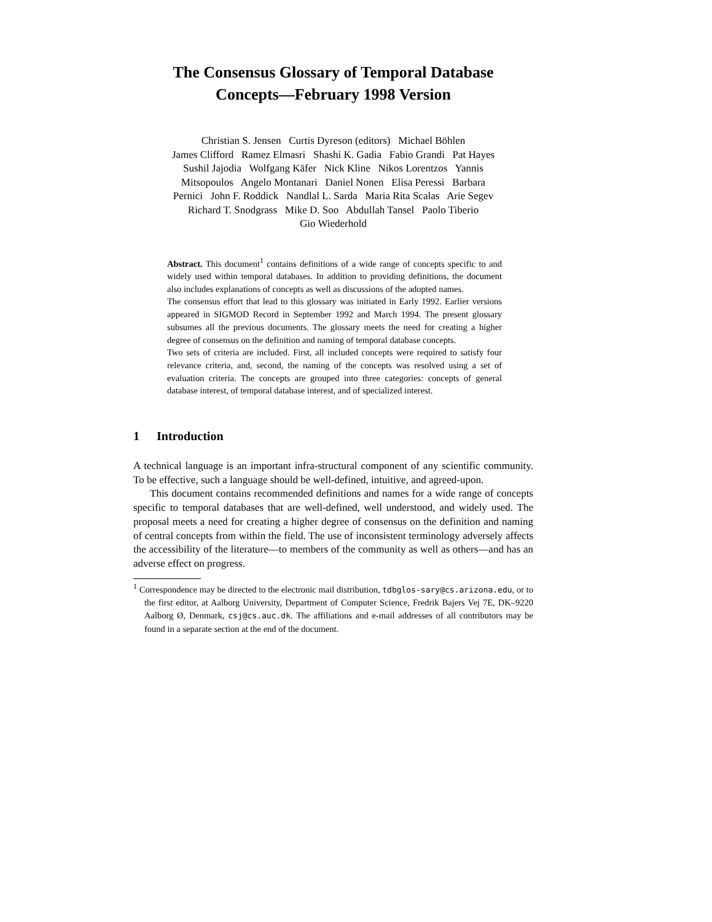The Consensus Glossary of Temporal Database
Concepts—February 1998 Version
Christian S. Jensen Curtis Dyreson (editors) Michael Böhlen
James Clifford Ramez Elmasri Shashi K. Gadia Fabio Grandi Pat Hayes
Sushil Jajodia Wolfgang Käfer Nick Kline Nikos Lorentzos Yannis
Mitsopoulos Angelo Montanari Daniel Nonen Elisa Peressi Barbara
Pernici John F. Roddick Nandlal L. Sarda Maria Rita Scalas Arie Segev
Richard T. Snodgrass Mike D. Soo Abdullah Tansel Paolo Tiberio
Gio Wiederhold
Abstract. This document<sup>1</sup> contains definitions of a wide range of concepts specific to and widely used within temporal databases. In addition to providing definitions, the document also includes explanations of concepts as well as discussions of the adopted names.
The consensus effort that lead to this glossary was initiated in Early 1992. Earlier versions appeared in SIGMOD Record in September 1992 and March 1994. The present glossary subsumes all the previous documents. The glossary meets the need for creating a higher degree of consensus on the definition and naming of temporal database concepts.
Two sets of criteria are included. First, all included concepts were required to satisfy four relevance criteria, and, second, the naming of the concepts was resolved using a set of evaluation criteria. The concepts are grouped into three categories: concepts of general database interest, of temporal database interest, and of specialized interest.
1 Introduction
A technical language is an important infra-structural component of any scientific community. To be effective, such a language should be well-defined, intuitive, and agreed-upon.
This document contains recommended definitions and names for a wide range of concepts specific to temporal databases that are well-defined, well understood, and widely used. The proposal meets a need for creating a higher degree of consensus on the definition and naming of central concepts from within the field. The use of inconsistent terminology adversely affects the accessibility of the literature—to members of the community as well as others—and has an adverse effect on progress.
<sup>1</sup> Correspondence may be directed to the electronic mail distribution, tdbglos-sary@cs.arizona.edu, or to the first editor, at Aalborg University, Department of Computer Science, Fredrik Bajers Vej 7E, DK–9220 Aalborg Ø, Denmark, csj@cs.auc.dk. The affiliations and e-mail addresses of all contributors may be found in a separate section at the end of the document.